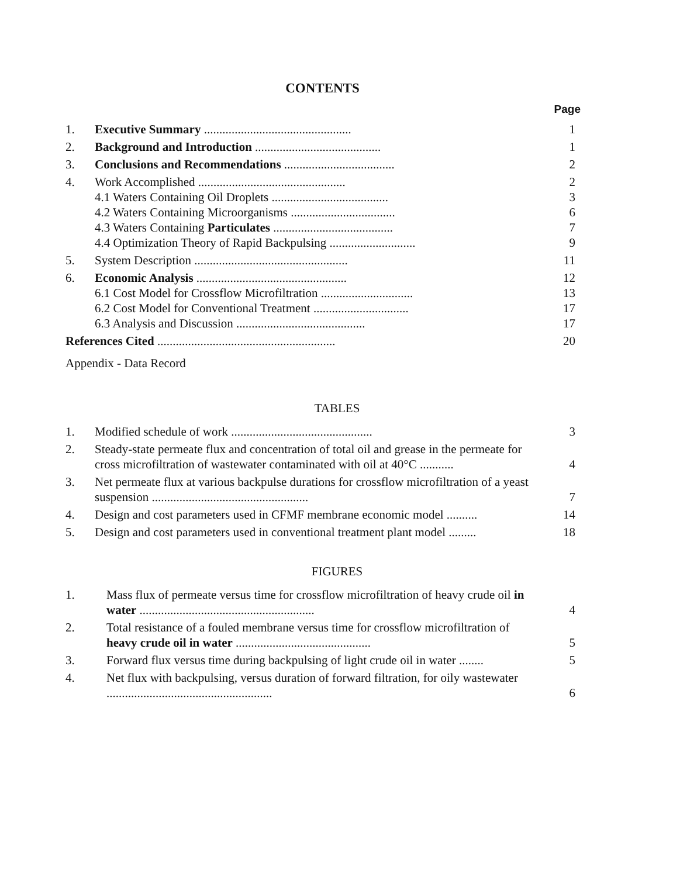CONTENTS
Page
| 1. | Executive Summary ................................................ | 1 |
| 2. | Background and Introduction ......................................... | 1 |
| 3. | Conclusions and Recommendations .................................... | 2 |
| 4. | Work Accomplished ................................................ 4.1 Waters Containing Oil Droplets ...................................... 4.2 Waters Containing Microorganisms .................................. 4.3 Waters Containing Particulates ....................................... 4.4 Optimization Theory of Rapid Backpulsing ............................ | 2 3 6 7 9 |
| 5. | System Description .................................................. | 11 |
| 6. | Economic Analysis ................................................. 6.1 Cost Model for Crossflow Microfiltration .............................. 6.2 Cost Model for Conventional Treatment ............................... 6.3 Analysis and Discussion .......................................... | 12 13 17 17 |
| References Cited .......................................................... | | 20 |
| Appendix - Data Record | | |
TABLES
| 1. | Modified schedule of work .............................................. | 3 |
| 2. | Steady-state permeate flux and concentration of total oil and grease in the permeate for cross microfiltration of wastewater contaminated with oil at 40°C ........... | 4 |
| 3. | Net permeate flux at various backpulse durations for crossflow microfiltration of a yeast suspension ................................................... | 7 |
| 4. | Design and cost parameters used in CFMF membrane economic model .......... | 14 |
| 5. | Design and cost parameters used in conventional treatment plant model ......... | 18 |
FIGURES
| 1. | Mass flux of permeate versus time for crossflow microfiltration of heavy crude oil in water ......................................................... | 4 |
| 2. | Total resistance of a fouled membrane versus time for crossflow microfiltration of heavy crude oil in water ............................................ | 5 |
| 3. | Forward flux versus time during backpulsing of light crude oil in water ........ | 5 |
| 4. | Net flux with backpulsing, versus duration of forward filtration, for oily wastewater ...................................................... | 6 |